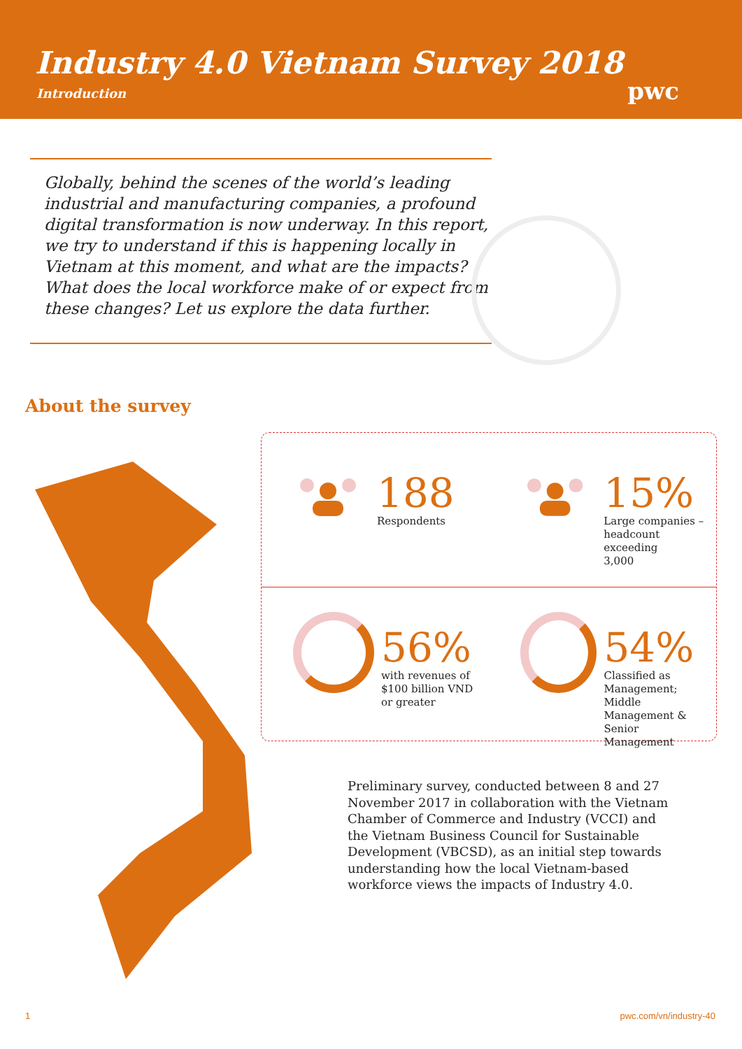Industry 4.0 Vietnam Survey 2018
Introduction
pwc
Globally, behind the scenes of the world’s leading industrial and manufacturing companies, a profound digital transformation is now underway. In this report, we try to understand if this is happening locally in Vietnam at this moment, and what are the impacts? What does the local workforce make of or expect from these changes? Let us explore the data further.
About the survey
188
Respondents
15%
Large companies –
headcount exceeding
3,000
56%
with revenues of
$100 billion VND
or greater
54%
Classified as
Management; Middle
Management & Senior
Management
Preliminary survey, conducted between 8 and 27 November 2017 in collaboration with the Vietnam Chamber of Commerce and Industry (VCCI) and the Vietnam Business Council for Sustainable Development (VBCSD), as an initial step towards understanding how the local Vietnam-based workforce views the impacts of Industry 4.0.
1 pwc.com/vn/industry-40